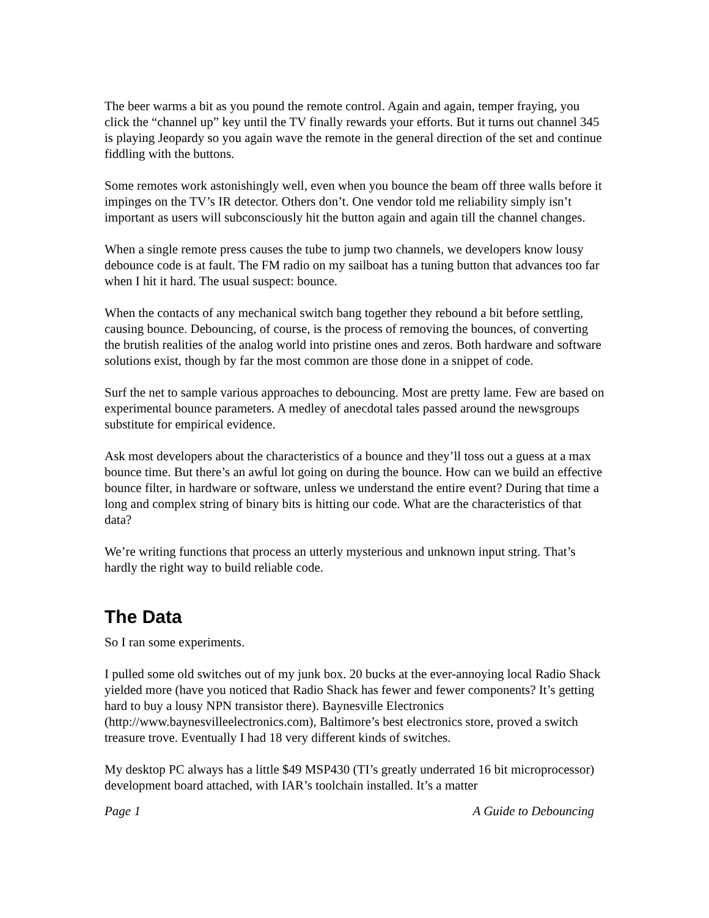The beer warms a bit as you pound the remote control. Again and again, temper fraying, you click the “channel up” key until the TV finally rewards your efforts. But it turns out channel 345 is playing Jeopardy so you again wave the remote in the general direction of the set and continue fiddling with the buttons.
Some remotes work astonishingly well, even when you bounce the beam off three walls before it impinges on the TV’s IR detector. Others don’t. One vendor told me reliability simply isn’t important as users will subconsciously hit the button again and again till the channel changes.
When a single remote press causes the tube to jump two channels, we developers know lousy debounce code is at fault. The FM radio on my sailboat has a tuning button that advances too far when I hit it hard. The usual suspect: bounce.
When the contacts of any mechanical switch bang together they rebound a bit before settling, causing bounce. Debouncing, of course, is the process of removing the bounces, of converting the brutish realities of the analog world into pristine ones and zeros. Both hardware and software solutions exist, though by far the most common are those done in a snippet of code.
Surf the net to sample various approaches to debouncing. Most are pretty lame. Few are based on experimental bounce parameters. A medley of anecdotal tales passed around the newsgroups substitute for empirical evidence.
Ask most developers about the characteristics of a bounce and they’ll toss out a guess at a max bounce time. But there’s an awful lot going on during the bounce. How can we build an effective bounce filter, in hardware or software, unless we understand the entire event? During that time a long and complex string of binary bits is hitting our code. What are the characteristics of that data?
We’re writing functions that process an utterly mysterious and unknown input string. That’s hardly the right way to build reliable code.
The Data
So I ran some experiments.
I pulled some old switches out of my junk box. 20 bucks at the ever-annoying local Radio Shack yielded more (have you noticed that Radio Shack has fewer and fewer components? It’s getting hard to buy a lousy NPN transistor there). Baynesville Electronics (http://www.baynesvilleelectronics.com), Baltimore’s best electronics store, proved a switch treasure trove. Eventually I had 18 very different kinds of switches.
My desktop PC always has a little $49 MSP430 (TI’s greatly underrated 16 bit microprocessor) development board attached, with IAR’s toolchain installed. It’s a matter
Page 1 A Guide to Debouncing